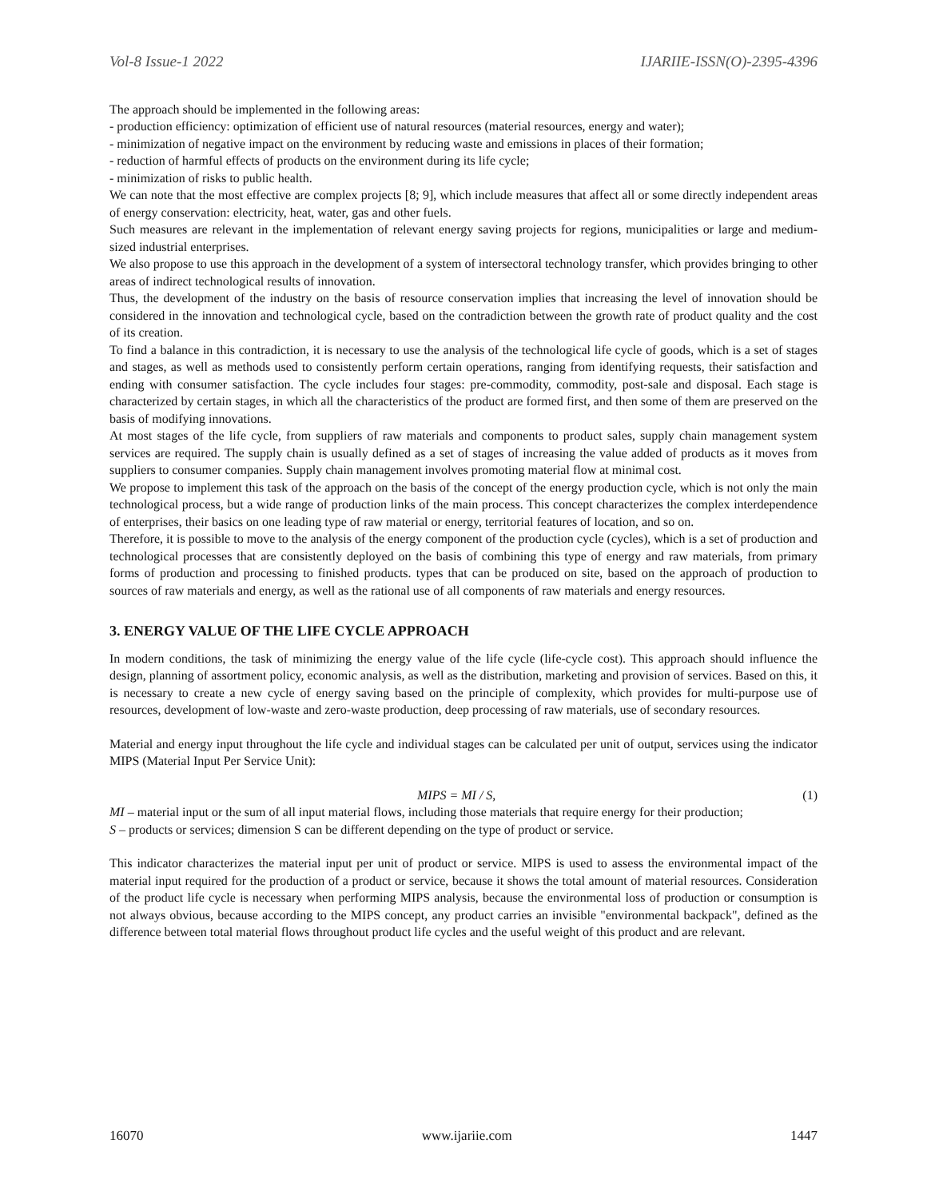Vol-8 Issue-1 2022 IJARIIE-ISSN(O)-2395-4396
The approach should be implemented in the following areas:
- production efficiency: optimization of efficient use of natural resources (material resources, energy and water);
- minimization of negative impact on the environment by reducing waste and emissions in places of their formation;
- reduction of harmful effects of products on the environment during its life cycle;
- minimization of risks to public health.
We can note that the most effective are complex projects [8; 9], which include measures that affect all or some directly independent areas of energy conservation: electricity, heat, water, gas and other fuels.
Such measures are relevant in the implementation of relevant energy saving projects for regions, municipalities or large and medium-sized industrial enterprises.
We also propose to use this approach in the development of a system of intersectoral technology transfer, which provides bringing to other areas of indirect technological results of innovation.
Thus, the development of the industry on the basis of resource conservation implies that increasing the level of innovation should be considered in the innovation and technological cycle, based on the contradiction between the growth rate of product quality and the cost of its creation.
To find a balance in this contradiction, it is necessary to use the analysis of the technological life cycle of goods, which is a set of stages and stages, as well as methods used to consistently perform certain operations, ranging from identifying requests, their satisfaction and ending with consumer satisfaction. The cycle includes four stages: pre-commodity, commodity, post-sale and disposal. Each stage is characterized by certain stages, in which all the characteristics of the product are formed first, and then some of them are preserved on the basis of modifying innovations.
At most stages of the life cycle, from suppliers of raw materials and components to product sales, supply chain management system services are required. The supply chain is usually defined as a set of stages of increasing the value added of products as it moves from suppliers to consumer companies. Supply chain management involves promoting material flow at minimal cost.
We propose to implement this task of the approach on the basis of the concept of the energy production cycle, which is not only the main technological process, but a wide range of production links of the main process. This concept characterizes the complex interdependence of enterprises, their basics on one leading type of raw material or energy, territorial features of location, and so on.
Therefore, it is possible to move to the analysis of the energy component of the production cycle (cycles), which is a set of production and technological processes that are consistently deployed on the basis of combining this type of energy and raw materials, from primary forms of production and processing to finished products. types that can be produced on site, based on the approach of production to sources of raw materials and energy, as well as the rational use of all components of raw materials and energy resources.
3. ENERGY VALUE OF THE LIFE CYCLE APPROACH
In modern conditions, the task of minimizing the energy value of the life cycle (life-cycle cost). This approach should influence the design, planning of assortment policy, economic analysis, as well as the distribution, marketing and provision of services. Based on this, it is necessary to create a new cycle of energy saving based on the principle of complexity, which provides for multi-purpose use of resources, development of low-waste and zero-waste production, deep processing of raw materials, use of secondary resources.
Material and energy input throughout the life cycle and individual stages can be calculated per unit of output, services using the indicator MIPS (Material Input Per Service Unit):
MIPS = MI / S, (1)
MI – material input or the sum of all input material flows, including those materials that require energy for their production;
S – products or services; dimension S can be different depending on the type of product or service.
This indicator characterizes the material input per unit of product or service. MIPS is used to assess the environmental impact of the material input required for the production of a product or service, because it shows the total amount of material resources. Consideration of the product life cycle is necessary when performing MIPS analysis, because the environmental loss of production or consumption is not always obvious, because according to the MIPS concept, any product carries an invisible "environmental backpack", defined as the difference between total material flows throughout product life cycles and the useful weight of this product and are relevant.
16070 www.ijariie.com 1447